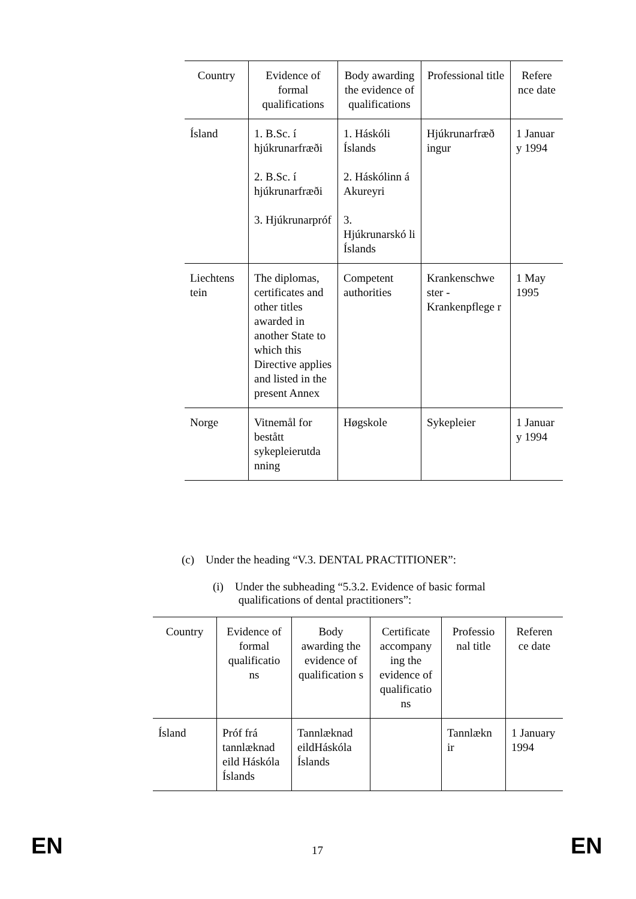| Country | Evidence of formal qualifications | Body awarding the evidence of qualifications | Professional title | Refere nce date |
| --- | --- | --- | --- | --- |
| Ísland | 1. B.Sc. í hjúkrunarfræði 2. B.Sc. í hjúkrunarfræði 3. Hjúkrunarpróf | 1. Háskóli Íslands 2. Háskólinn á Akureyri 3. Hjúkrunarskó li Íslands | Hjúkrunarfræð ingur | 1 Januar y 1994 |
| Liechtens tein | The diplomas, certificates and other titles awarded in another State to which this Directive applies and listed in the present Annex | Competent authorities | Krankenschwe ster - Krankenpflege r | 1 May 1995 |
| Norge | Vitnemål for bestått sykepleierutda nning | Høgskole | Sykepleier | 1 Januar y 1994 |
(c) Under the heading “V.3. DENTAL PRACTITIONER”:
(i) Under the subheading “5.3.2. Evidence of basic formal
qualifications of dental practitioners”:
| Country | Evidence of formal qualificatio ns | Body awarding the evidence of qualification s | Certificate accompany ing the evidence of qualificatio ns | Professio nal title | Referen ce date |
| --- | --- | --- | --- | --- | --- |
| Ísland | Próf frá tannlæknad eild Háskóla Íslands | Tannlæknad eildHáskóla Íslands | | Tannlækn ir | 1 January 1994 |
EN 17 EN